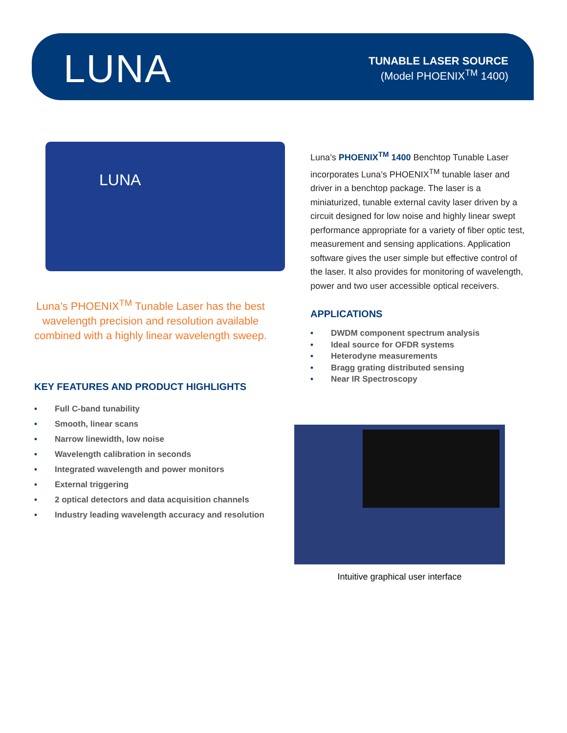LUNA
TUNABLE LASER SOURCE
(Model PHOENIX<sup>TM</sup> 1400)
LUNA
Luna’s PHOENIX<sup>TM</sup> Tunable Laser has the best wavelength precision and resolution available combined with a highly linear wavelength sweep.
KEY FEATURES AND PRODUCT HIGHLIGHTS
• Full C-band tunability
• Smooth, linear scans
• Narrow linewidth, low noise
• Wavelength calibration in seconds
• Integrated wavelength and power monitors
• External triggering
• 2 optical detectors and data acquisition channels
• Industry leading wavelength accuracy and resolution
Luna’s PHOENIX<sup>TM</sup> 1400 Benchtop Tunable Laser incorporates Luna’s PHOENIX<sup>TM</sup> tunable laser and driver in a benchtop package. The laser is a miniaturized, tunable external cavity laser driven by a circuit designed for low noise and highly linear swept performance appropriate for a variety of fiber optic test, measurement and sensing applications. Application software gives the user simple but effective control of the laser. It also provides for monitoring of wavelength, power and two user accessible optical receivers.
APPLICATIONS
• DWDM component spectrum analysis
• Ideal source for OFDR systems
• Heterodyne measurements
• Bragg grating distributed sensing
• Near IR Spectroscopy
Intuitive graphical user interface